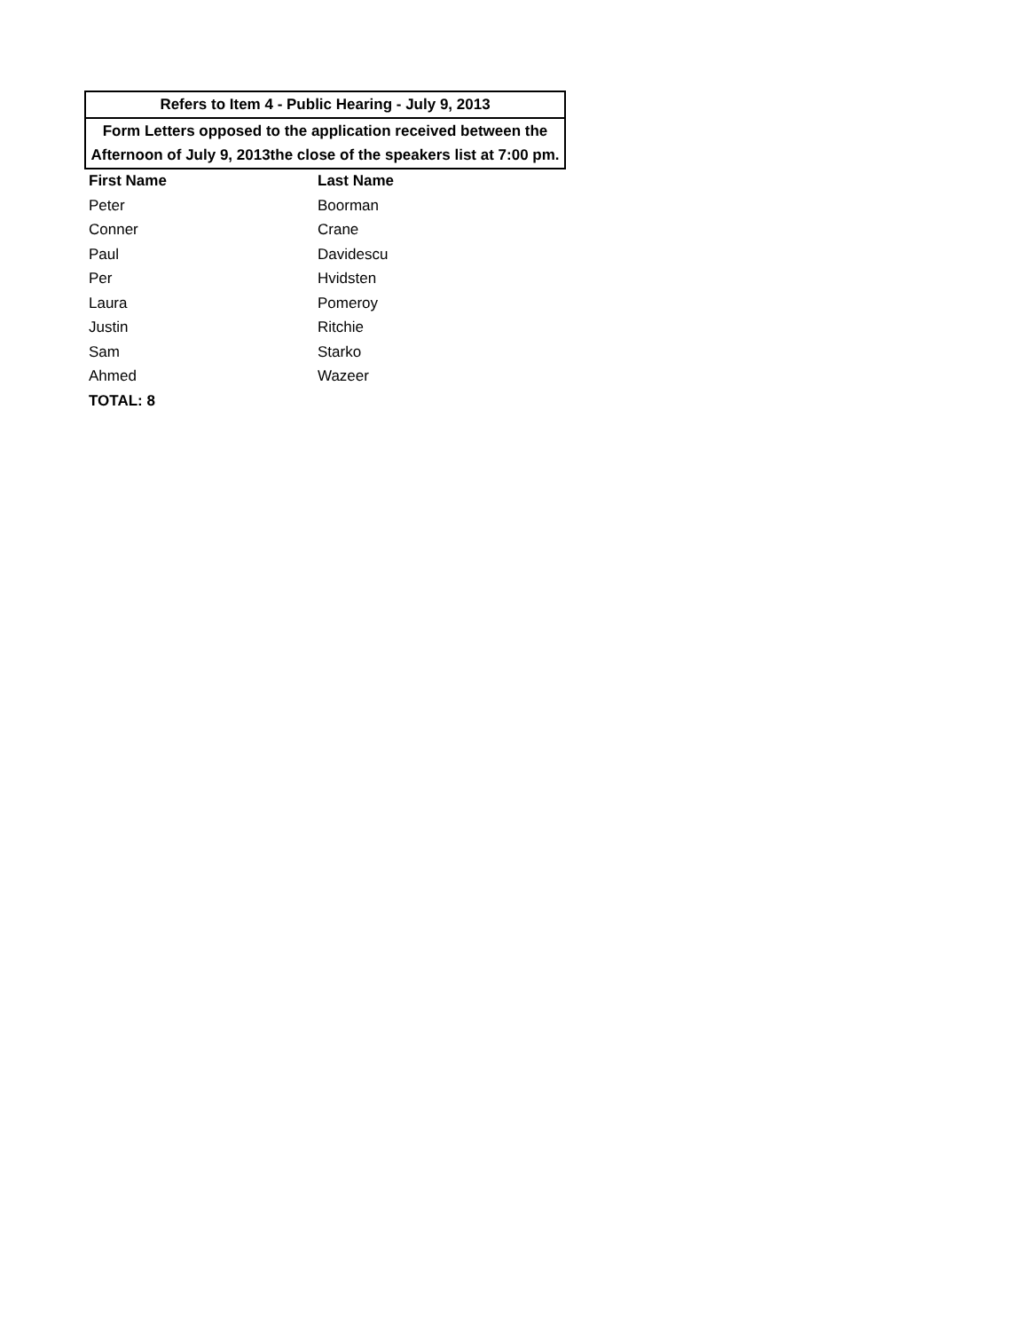| Refers to Item 4 - Public Hearing - July 9, 2013 | |
| --- | --- |
| Form Letters opposed to the application received between the Afternoon of July 9, 2013the close of the speakers list at 7:00 pm. | |
| First Name | Last Name |
| Peter | Boorman |
| Conner | Crane |
| Paul | Davidescu |
| Per | Hvidsten |
| Laura | Pomeroy |
| Justin | Ritchie |
| Sam | Starko |
| Ahmed | Wazeer |
| TOTAL: 8 | |